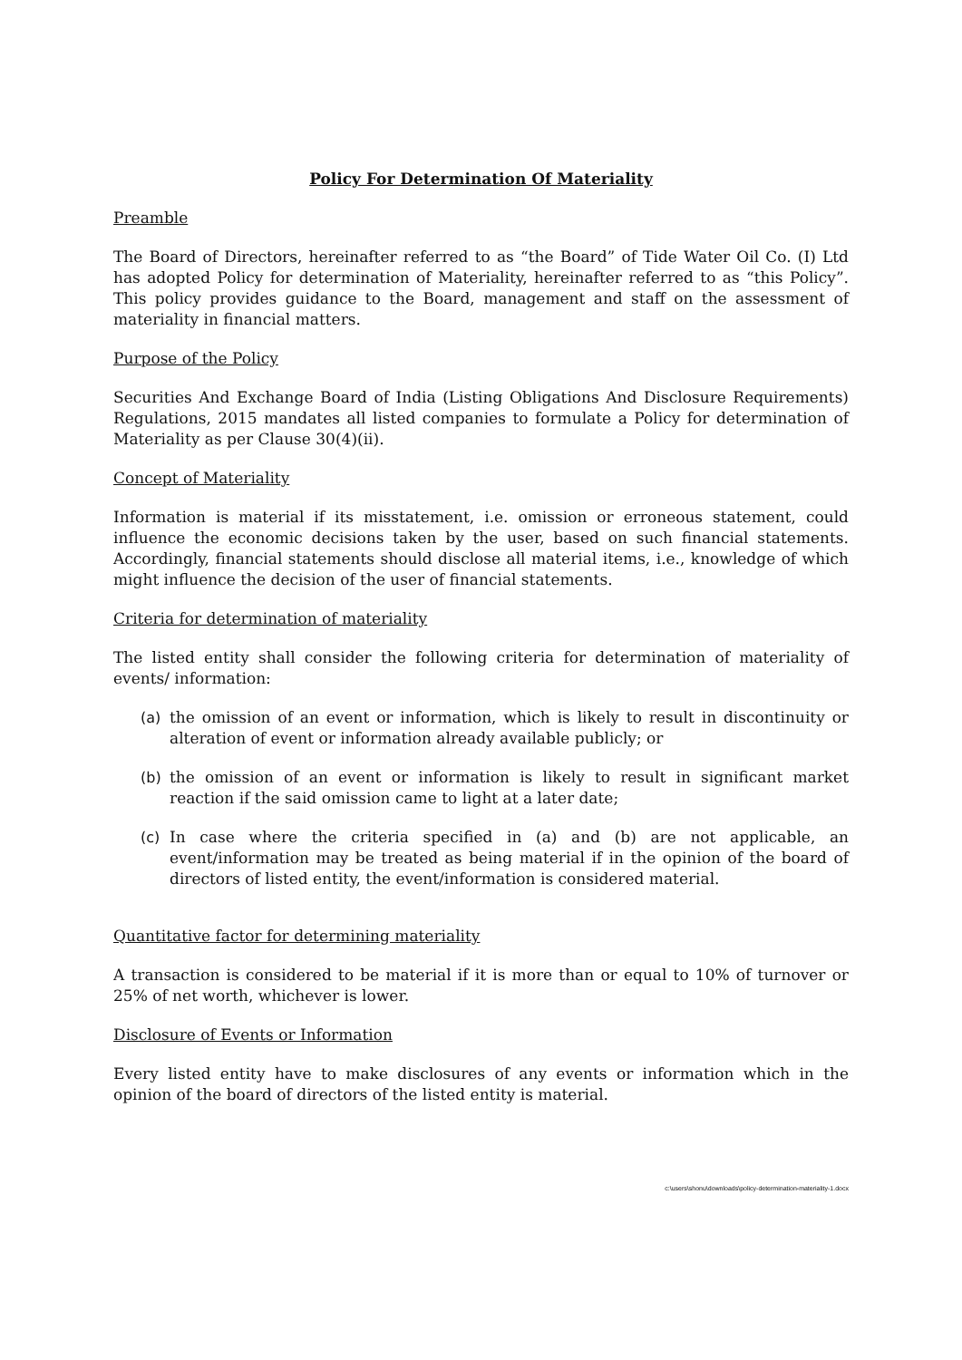Policy For Determination Of Materiality
Preamble
The Board of Directors, hereinafter referred to as “the Board” of Tide Water Oil Co. (I) Ltd has adopted Policy for determination of Materiality, hereinafter referred to as “this Policy”. This policy provides guidance to the Board, management and staff on the assessment of materiality in financial matters.
Purpose of the Policy
Securities And Exchange Board of India (Listing Obligations And Disclosure Requirements) Regulations, 2015 mandates all listed companies to formulate a Policy for determination of Materiality as per Clause 30(4)(ii).
Concept of Materiality
Information is material if its misstatement, i.e. omission or erroneous statement, could influence the economic decisions taken by the user, based on such financial statements. Accordingly, financial statements should disclose all material items, i.e., knowledge of which might influence the decision of the user of financial statements.
Criteria for determination of materiality
The listed entity shall consider the following criteria for determination of materiality of events/ information:
(a) the omission of an event or information, which is likely to result in discontinuity or alteration of event or information already available publicly; or
(b) the omission of an event or information is likely to result in significant market reaction if the said omission came to light at a later date;
(c) In case where the criteria specified in (a) and (b) are not applicable, an event/information may be treated as being material if in the opinion of the board of directors of listed entity, the event/information is considered material.
Quantitative factor for determining materiality
A transaction is considered to be material if it is more than or equal to 10% of turnover or 25% of net worth, whichever is lower.
Disclosure of Events or Information
Every listed entity have to make disclosures of any events or information which in the opinion of the board of directors of the listed entity is material.
c:\users\shonu\downloads\policy-determination-materiality-1.docx